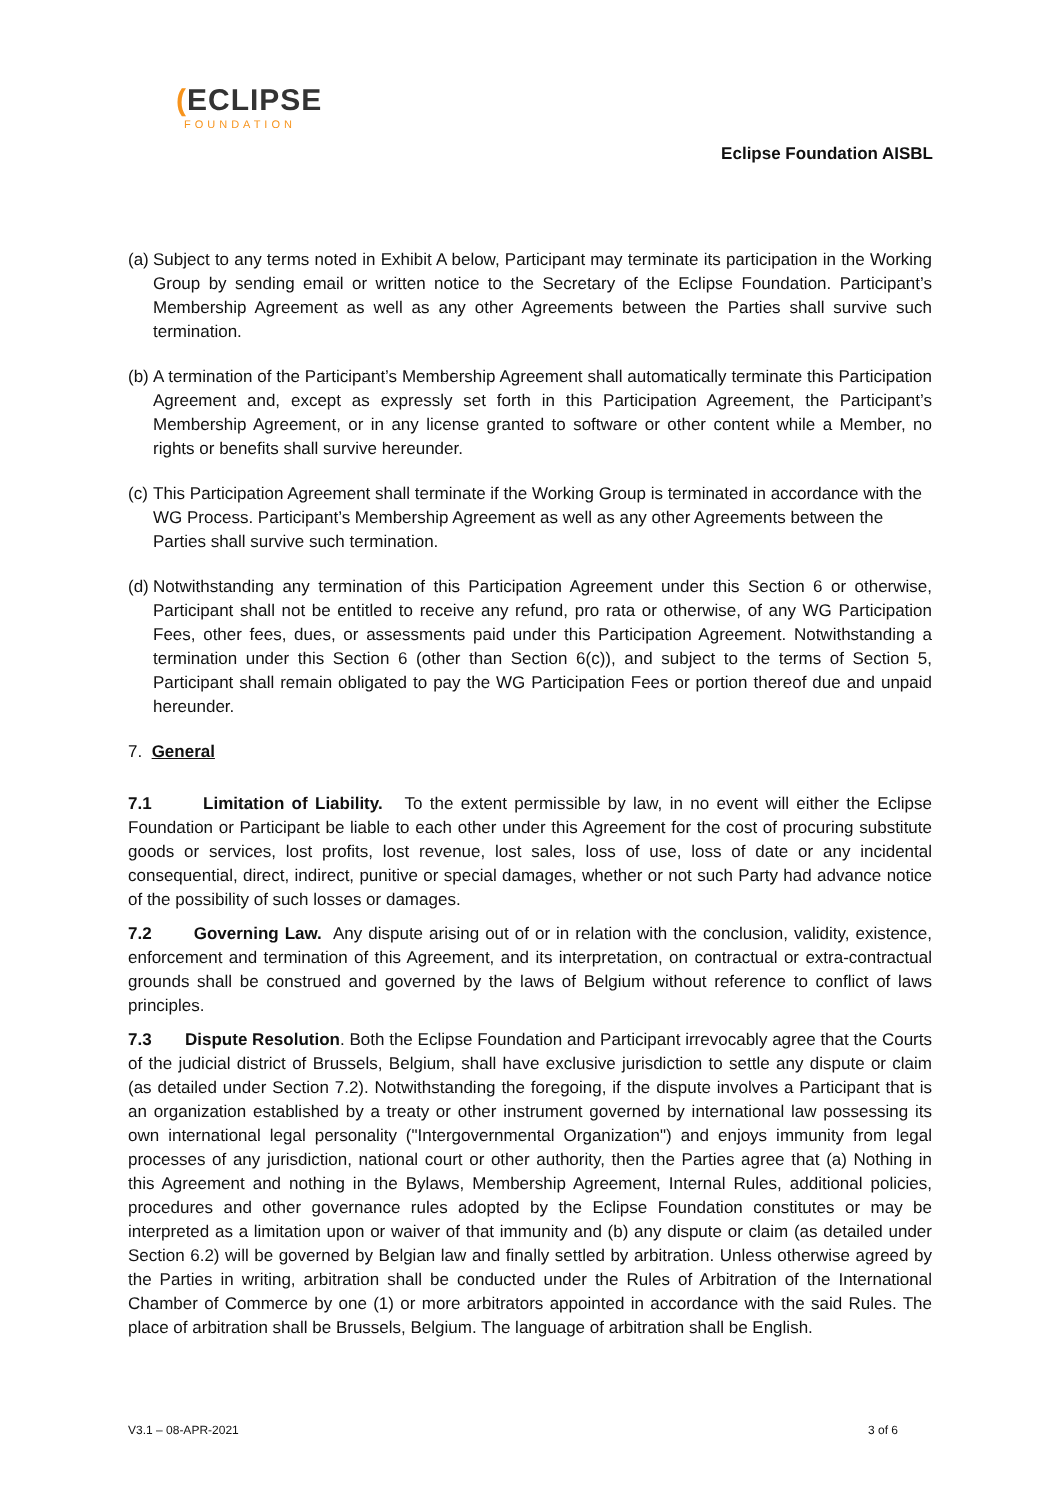(ECLIPSE
FOUNDATION
Eclipse Foundation AISBL
(a) Subject to any terms noted in Exhibit A below, Participant may terminate its participation in the Working Group by sending email or written notice to the Secretary of the Eclipse Foundation. Participant’s Membership Agreement as well as any other Agreements between the Parties shall survive such termination.
(b) A termination of the Participant’s Membership Agreement shall automatically terminate this Participation Agreement and, except as expressly set forth in this Participation Agreement, the Participant’s Membership Agreement, or in any license granted to software or other content while a Member, no rights or benefits shall survive hereunder.
(c) This Participation Agreement shall terminate if the Working Group is terminated in accordance with the WG Process. Participant’s Membership Agreement as well as any other Agreements between the Parties shall survive such termination.
(d) Notwithstanding any termination of this Participation Agreement under this Section 6 or otherwise, Participant shall not be entitled to receive any refund, pro rata or otherwise, of any WG Participation Fees, other fees, dues, or assessments paid under this Participation Agreement. Notwithstanding a termination under this Section 6 (other than Section 6(c)), and subject to the terms of Section 5, Participant shall remain obligated to pay the WG Participation Fees or portion thereof due and unpaid hereunder.
7. General
7.1 Limitation of Liability. To the extent permissible by law, in no event will either the Eclipse Foundation or Participant be liable to each other under this Agreement for the cost of procuring substitute goods or services, lost profits, lost revenue, lost sales, loss of use, loss of date or any incidental consequential, direct, indirect, punitive or special damages, whether or not such Party had advance notice of the possibility of such losses or damages.
7.2 Governing Law. Any dispute arising out of or in relation with the conclusion, validity, existence, enforcement and termination of this Agreement, and its interpretation, on contractual or extra-contractual grounds shall be construed and governed by the laws of Belgium without reference to conflict of laws principles.
7.3 Dispute Resolution. Both the Eclipse Foundation and Participant irrevocably agree that the Courts of the judicial district of Brussels, Belgium, shall have exclusive jurisdiction to settle any dispute or claim (as detailed under Section 7.2). Notwithstanding the foregoing, if the dispute involves a Participant that is an organization established by a treaty or other instrument governed by international law possessing its own international legal personality ("Intergovernmental Organization") and enjoys immunity from legal processes of any jurisdiction, national court or other authority, then the Parties agree that (a) Nothing in this Agreement and nothing in the Bylaws, Membership Agreement, Internal Rules, additional policies, procedures and other governance rules adopted by the Eclipse Foundation constitutes or may be interpreted as a limitation upon or waiver of that immunity and (b) any dispute or claim (as detailed under Section 6.2) will be governed by Belgian law and finally settled by arbitration. Unless otherwise agreed by the Parties in writing, arbitration shall be conducted under the Rules of Arbitration of the International Chamber of Commerce by one (1) or more arbitrators appointed in accordance with the said Rules. The place of arbitration shall be Brussels, Belgium. The language of arbitration shall be English.
V3.1 – 08-APR-2021 3 of 6